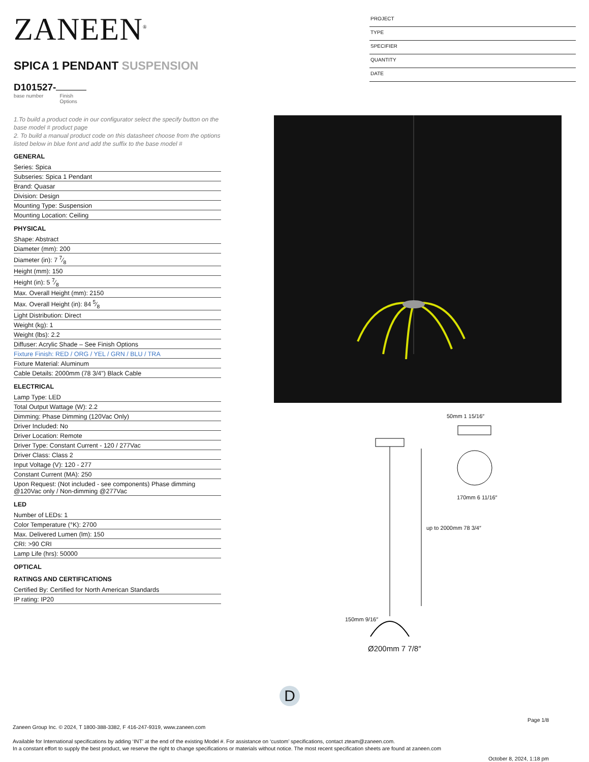ZANEEN<sup>®</sup>
SPICA 1 PENDANT SUSPENSION
D101527-
base number Finish
Options
PROJECT
TYPE
SPECIFIER
QUANTITY
DATE
1.To build a product code in our configurator select the specify button on the base model # product page
2. To build a manual product code on this datasheet choose from the options listed below in blue font and add the suffix to the base model #
GENERAL
Series: Spica
Subseries: Spica 1 Pendant
Brand: Quasar
Division: Design
Mounting Type: Suspension
Mounting Location: Ceiling
PHYSICAL
Shape: Abstract
Diameter (mm): 200
Diameter (in): 7 7⁄8
Height (mm): 150
Height (in): 5 7⁄8
Max. Overall Height (mm): 2150
Max. Overall Height (in): 84 5⁄8
Light Distribution: Direct
Weight (kg): 1
Weight (lbs): 2.2
Diffuser: Acrylic Shade – See Finish Options
Fixture Finish: RED / ORG / YEL / GRN / BLU / TRA
Fixture Material: Aluminum
Cable Details: 2000mm (78 3/4") Black Cable
ELECTRICAL
Lamp Type: LED
Total Output Wattage (W): 2.2
Dimming: Phase Dimming (120Vac Only)
Driver Included: No
Driver Location: Remote
Driver Type: Constant Current - 120 / 277Vac
Driver Class: Class 2
Input Voltage (V): 120 - 277
Constant Current (MA): 250
Upon Request: (Not included - see components) Phase dimming @120Vac only / Non-dimming @277Vac
LED
Number of LEDs: 1
Color Temperature (°K): 2700
Max. Delivered Lumen (lm): 150
CRI: >90 CRI
Lamp Life (hrs): 50000
OPTICAL
RATINGS AND CERTIFICATIONS
Certified By: Certified for North American Standards
IP rating: IP20
Ø200mm 7 7/8″
170mm 6 11/16″
up to 2000mm 78 3/4″
150mm 9/16″
50mm 1 15/16″
D
Page 1/8
Zaneen Group Inc. © 2024, T 1800-388-3382, F 416-247-9319, www.zaneen.com
Available for International specifications by adding ‘INT’ at the end of the existing Model #. For assistance on ‘custom’ specifications, contact zteam@zaneen.com.
In a constant effort to supply the best product, we reserve the right to change specifications or materials without notice. The most recent specification sheets are found at zaneen.com
October 8, 2024, 1:18 pm